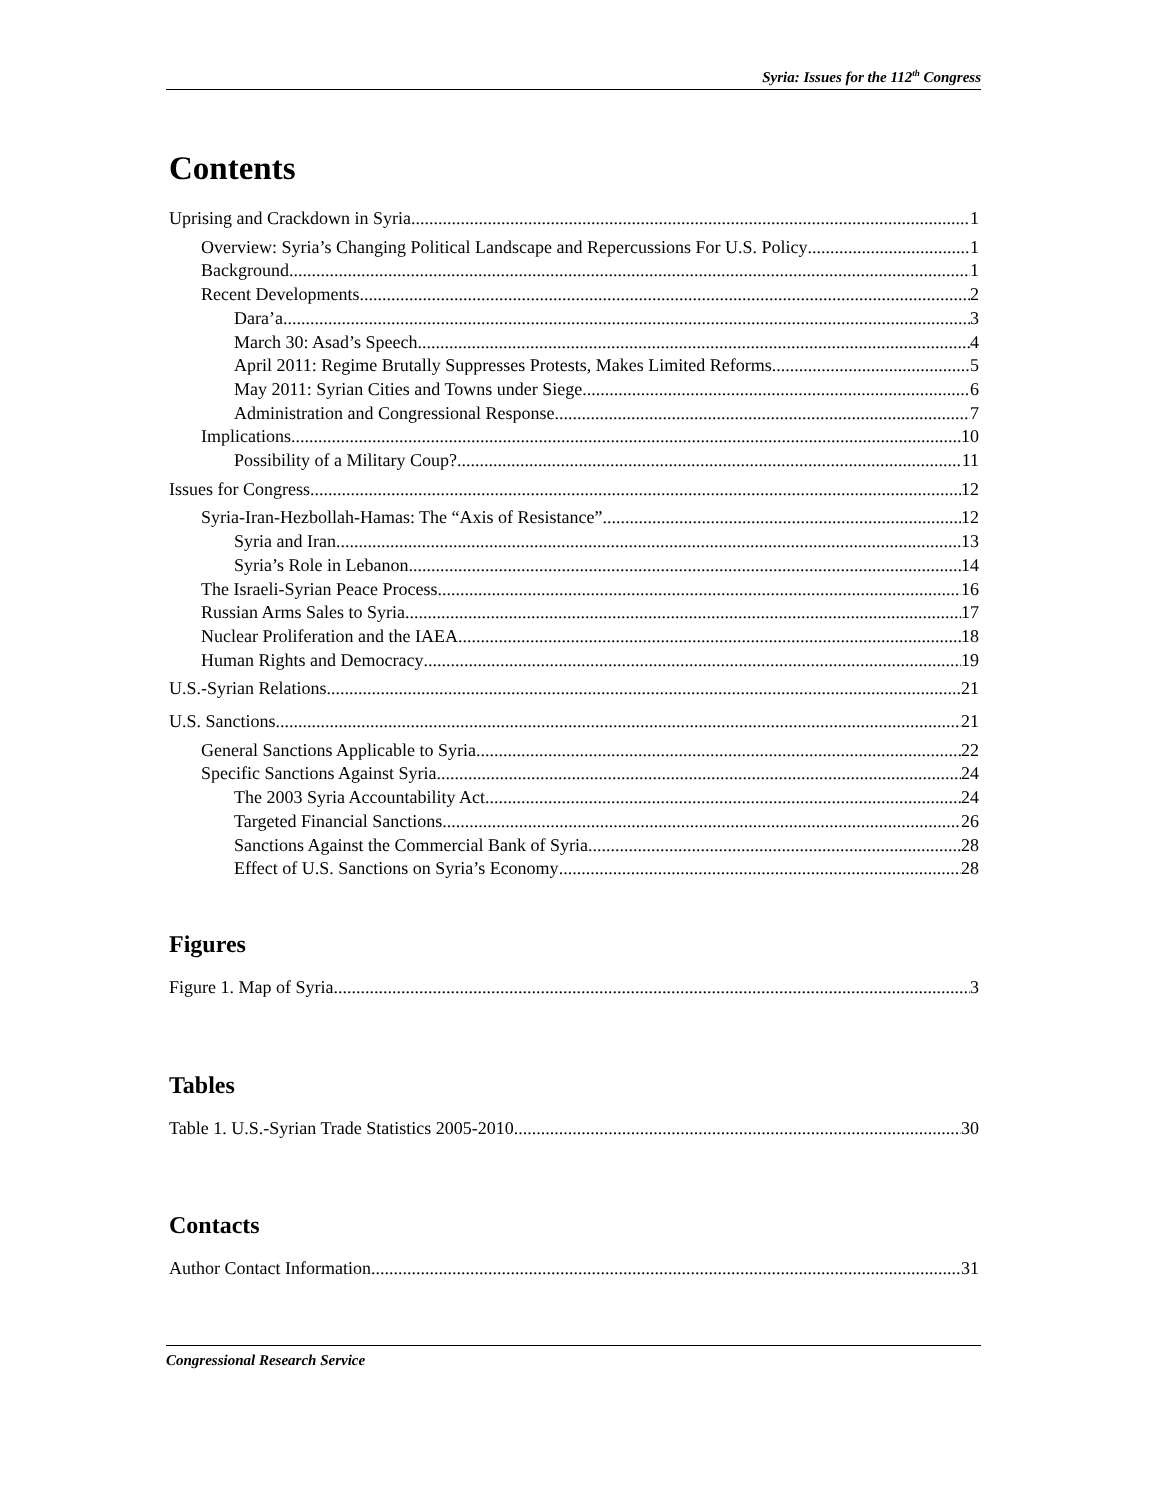Syria: Issues for the 112<sup>th</sup> Congress
Contents
Uprising and Crackdown in Syria 1
Overview: Syria’s Changing Political Landscape and Repercussions For U.S. Policy 1
Background 1
Recent Developments 2
Dara’a 3
March 30: Asad’s Speech 4
April 2011: Regime Brutally Suppresses Protests, Makes Limited Reforms 5
May 2011: Syrian Cities and Towns under Siege 6
Administration and Congressional Response 7
Implications 10
Possibility of a Military Coup? 11
Issues for Congress 12
Syria-Iran-Hezbollah-Hamas: The “Axis of Resistance” 12
Syria and Iran 13
Syria’s Role in Lebanon 14
The Israeli-Syrian Peace Process 16
Russian Arms Sales to Syria 17
Nuclear Proliferation and the IAEA 18
Human Rights and Democracy 19
U.S.-Syrian Relations 21
U.S. Sanctions 21
General Sanctions Applicable to Syria 22
Specific Sanctions Against Syria 24
The 2003 Syria Accountability Act 24
Targeted Financial Sanctions 26
Sanctions Against the Commercial Bank of Syria 28
Effect of U.S. Sanctions on Syria’s Economy 28
Figures
Figure 1. Map of Syria 3
Tables
Table 1. U.S.-Syrian Trade Statistics 2005-2010 30
Contacts
Author Contact Information 31
Congressional Research Service